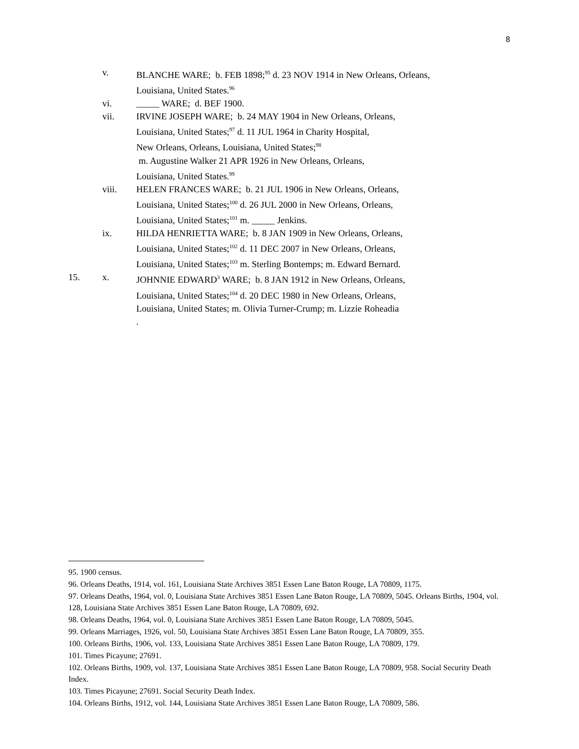8
v. BLANCHE WARE; b. FEB 1898;<sup>95</sup> d. 23 NOV 1914 in New Orleans, Orleans, Louisiana, United States.<sup>96</sup>
vi. _____ WARE; d. BEF 1900.
vii. IRVINE JOSEPH WARE; b. 24 MAY 1904 in New Orleans, Orleans,
Louisiana, United States;<sup>97</sup> d. 11 JUL 1964 in Charity Hospital,
New Orleans, Orleans, Louisiana, United States;<sup>98</sup>
m. Augustine Walker 21 APR 1926 in New Orleans, Orleans,
Louisiana, United States.<sup>99</sup>
viii. HELEN FRANCES WARE; b. 21 JUL 1906 in New Orleans, Orleans,
Louisiana, United States;<sup>100</sup> d. 26 JUL 2000 in New Orleans, Orleans,
Louisiana, United States;<sup>101</sup> m. _____ Jenkins.
ix. HILDA HENRIETTA WARE; b. 8 JAN 1909 in New Orleans, Orleans,
Louisiana, United States;<sup>102</sup> d. 11 DEC 2007 in New Orleans, Orleans,
Louisiana, United States;<sup>103</sup> m. Sterling Bontemps; m. Edward Bernard.
15. x. JOHNNIE EDWARD<sup>3</sup> WARE; b. 8 JAN 1912 in New Orleans, Orleans,
Louisiana, United States;<sup>104</sup> d. 20 DEC 1980 in New Orleans, Orleans,
Louisiana, United States; m. Olivia Turner-Crump; m. Lizzie Roheadia
.
95. 1900 census.
96. Orleans Deaths, 1914, vol. 161, Louisiana State Archives 3851 Essen Lane Baton Rouge, LA 70809, 1175.
97. Orleans Deaths, 1964, vol. 0, Louisiana State Archives 3851 Essen Lane Baton Rouge, LA 70809, 5045. Orleans Births, 1904, vol. 128, Louisiana State Archives 3851 Essen Lane Baton Rouge, LA 70809, 692.
98. Orleans Deaths, 1964, vol. 0, Louisiana State Archives 3851 Essen Lane Baton Rouge, LA 70809, 5045.
99. Orleans Marriages, 1926, vol. 50, Louisiana State Archives 3851 Essen Lane Baton Rouge, LA 70809, 355.
100. Orleans Births, 1906, vol. 133, Louisiana State Archives 3851 Essen Lane Baton Rouge, LA 70809, 179.
101. Times Picayune; 27691.
102. Orleans Births, 1909, vol. 137, Louisiana State Archives 3851 Essen Lane Baton Rouge, LA 70809, 958. Social Security Death Index.
103. Times Picayune; 27691. Social Security Death Index.
104. Orleans Births, 1912, vol. 144, Louisiana State Archives 3851 Essen Lane Baton Rouge, LA 70809, 586.